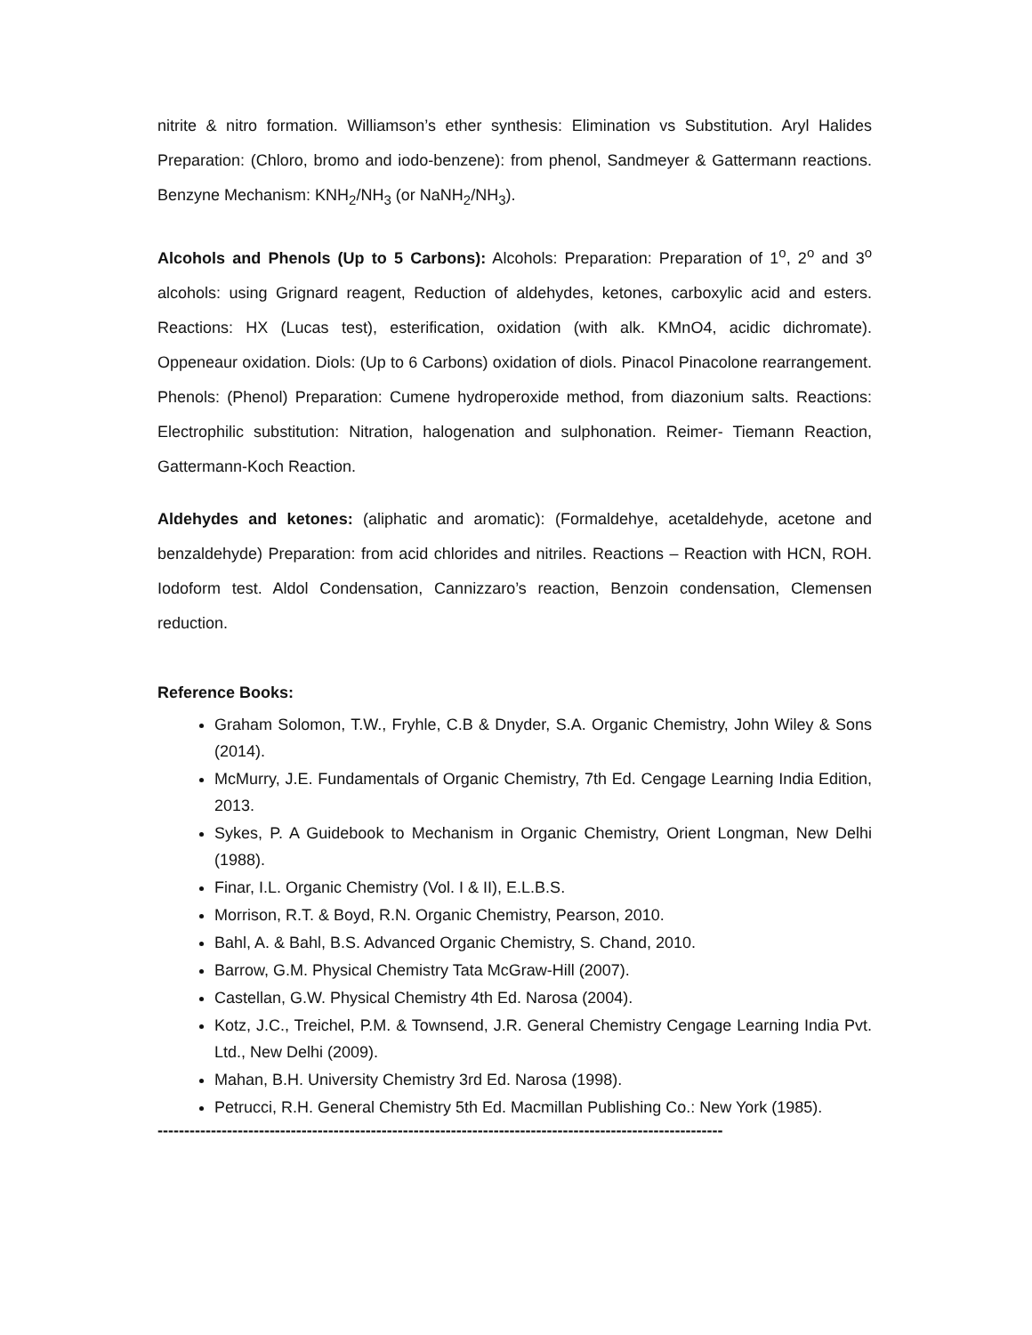nitrite & nitro formation. Williamson’s ether synthesis: Elimination vs Substitution. Aryl Halides Preparation: (Chloro, bromo and iodo-benzene): from phenol, Sandmeyer & Gattermann reactions. Benzyne Mechanism: KNH<sub>2</sub>/NH<sub>3</sub> (or NaNH<sub>2</sub>/NH<sub>3</sub>).
Alcohols and Phenols (Up to 5 Carbons): Alcohols: Preparation: Preparation of 1<sup>o</sup>, 2<sup>o</sup> and 3<sup>o</sup> alcohols: using Grignard reagent, Reduction of aldehydes, ketones, carboxylic acid and esters. Reactions: HX (Lucas test), esterification, oxidation (with alk. KMnO4, acidic dichromate). Oppeneaur oxidation. Diols: (Up to 6 Carbons) oxidation of diols. Pinacol Pinacolone rearrangement. Phenols: (Phenol) Preparation: Cumene hydroperoxide method, from diazonium salts. Reactions: Electrophilic substitution: Nitration, halogenation and sulphonation. Reimer- Tiemann Reaction, Gattermann-Koch Reaction.
Aldehydes and ketones: (aliphatic and aromatic): (Formaldehye, acetaldehyde, acetone and benzaldehyde) Preparation: from acid chlorides and nitriles. Reactions – Reaction with HCN, ROH. Iodoform test. Aldol Condensation, Cannizzaro’s reaction, Benzoin condensation, Clemensen reduction.
Reference Books:
Graham Solomon, T.W., Fryhle, C.B & Dnyder, S.A. Organic Chemistry, John Wiley & Sons (2014).
McMurry, J.E. Fundamentals of Organic Chemistry, 7th Ed. Cengage Learning India Edition, 2013.
Sykes, P. A Guidebook to Mechanism in Organic Chemistry, Orient Longman, New Delhi (1988).
Finar, I.L. Organic Chemistry (Vol. I & II), E.L.B.S.
Morrison, R.T. & Boyd, R.N. Organic Chemistry, Pearson, 2010.
Bahl, A. & Bahl, B.S. Advanced Organic Chemistry, S. Chand, 2010.
Barrow, G.M. Physical Chemistry Tata McGraw-Hill (2007).
Castellan, G.W. Physical Chemistry 4th Ed. Narosa (2004).
Kotz, J.C., Treichel, P.M. & Townsend, J.R. General Chemistry Cengage Learning India Pvt. Ltd., New Delhi (2009).
Mahan, B.H. University Chemistry 3rd Ed. Narosa (1998).
Petrucci, R.H. General Chemistry 5th Ed. Macmillan Publishing Co.: New York (1985).
----------------------------------------------------------------------------------------------------------